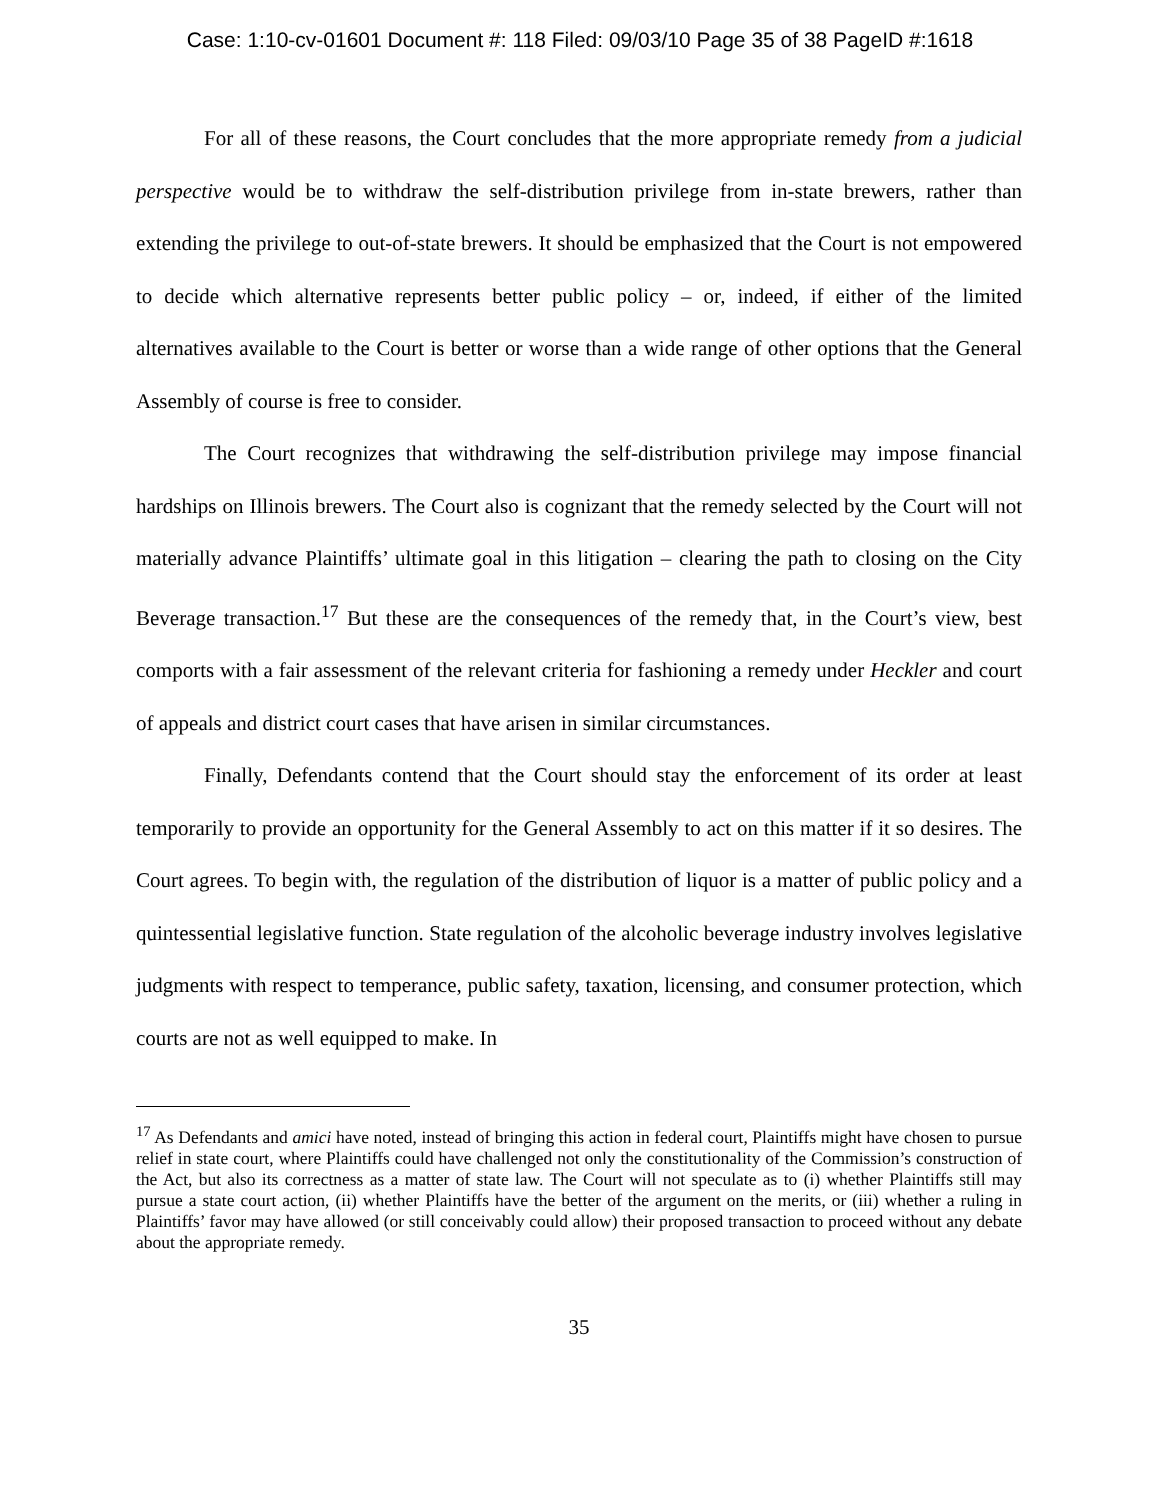Case: 1:10-cv-01601 Document #: 118 Filed: 09/03/10 Page 35 of 38 PageID #:1618
For all of these reasons, the Court concludes that the more appropriate remedy from a judicial perspective would be to withdraw the self-distribution privilege from in-state brewers, rather than extending the privilege to out-of-state brewers. It should be emphasized that the Court is not empowered to decide which alternative represents better public policy – or, indeed, if either of the limited alternatives available to the Court is better or worse than a wide range of other options that the General Assembly of course is free to consider.
The Court recognizes that withdrawing the self-distribution privilege may impose financial hardships on Illinois brewers. The Court also is cognizant that the remedy selected by the Court will not materially advance Plaintiffs’ ultimate goal in this litigation – clearing the path to closing on the City Beverage transaction.<sup>17</sup> But these are the consequences of the remedy that, in the Court’s view, best comports with a fair assessment of the relevant criteria for fashioning a remedy under Heckler and court of appeals and district court cases that have arisen in similar circumstances.
Finally, Defendants contend that the Court should stay the enforcement of its order at least temporarily to provide an opportunity for the General Assembly to act on this matter if it so desires. The Court agrees. To begin with, the regulation of the distribution of liquor is a matter of public policy and a quintessential legislative function. State regulation of the alcoholic beverage industry involves legislative judgments with respect to temperance, public safety, taxation, licensing, and consumer protection, which courts are not as well equipped to make. In
<sup>17</sup> As Defendants and amici have noted, instead of bringing this action in federal court, Plaintiffs might have chosen to pursue relief in state court, where Plaintiffs could have challenged not only the constitutionality of the Commission’s construction of the Act, but also its correctness as a matter of state law. The Court will not speculate as to (i) whether Plaintiffs still may pursue a state court action, (ii) whether Plaintiffs have the better of the argument on the merits, or (iii) whether a ruling in Plaintiffs’ favor may have allowed (or still conceivably could allow) their proposed transaction to proceed without any debate about the appropriate remedy.
35